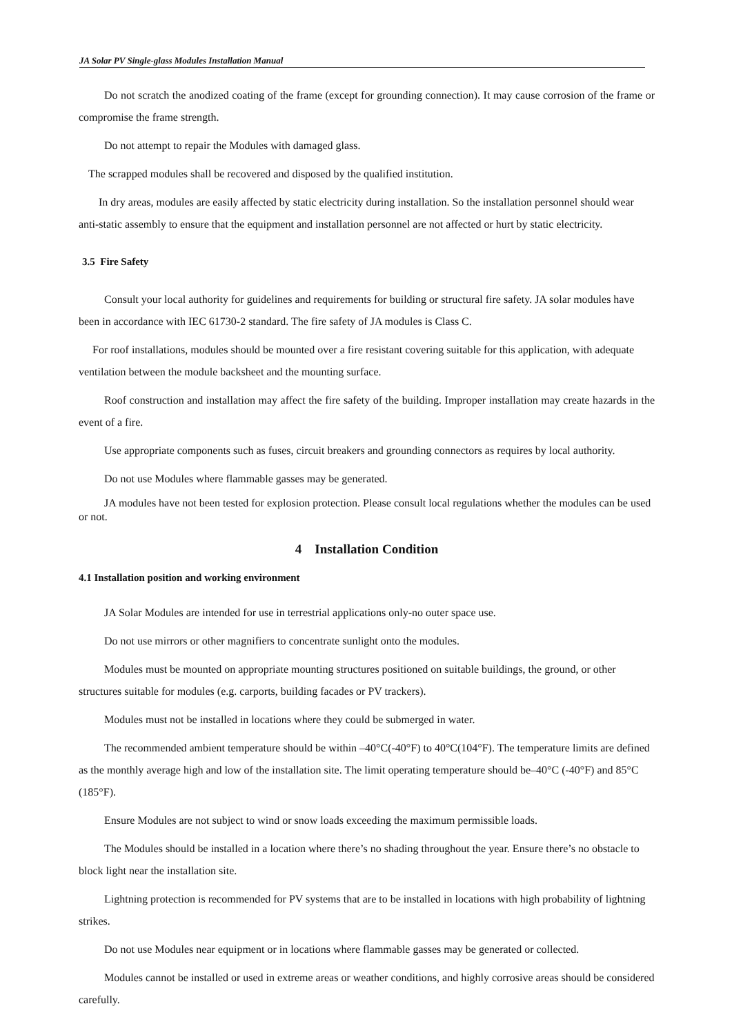JA Solar PV Single-glass Modules Installation Manual
Do not scratch the anodized coating of the frame (except for grounding connection). It may cause corrosion of the frame or compromise the frame strength.
Do not attempt to repair the Modules with damaged glass.
The scrapped modules shall be recovered and disposed by the qualified institution.
In dry areas, modules are easily affected by static electricity during installation. So the installation personnel should wear anti-static assembly to ensure that the equipment and installation personnel are not affected or hurt by static electricity.
3.5 Fire Safety
Consult your local authority for guidelines and requirements for building or structural fire safety. JA solar modules have been in accordance with IEC 61730-2 standard. The fire safety of JA modules is Class C.
For roof installations, modules should be mounted over a fire resistant covering suitable for this application, with adequate ventilation between the module backsheet and the mounting surface.
Roof construction and installation may affect the fire safety of the building. Improper installation may create hazards in the event of a fire.
Use appropriate components such as fuses, circuit breakers and grounding connectors as requires by local authority.
Do not use Modules where flammable gasses may be generated.
JA modules have not been tested for explosion protection. Please consult local regulations whether the modules can be used or not.
4 Installation Condition
4.1 Installation position and working environment
JA Solar Modules are intended for use in terrestrial applications only-no outer space use.
Do not use mirrors or other magnifiers to concentrate sunlight onto the modules.
Modules must be mounted on appropriate mounting structures positioned on suitable buildings, the ground, or other structures suitable for modules (e.g. carports, building facades or PV trackers).
Modules must not be installed in locations where they could be submerged in water.
The recommended ambient temperature should be within –40°C(-40°F) to 40°C(104°F). The temperature limits are defined as the monthly average high and low of the installation site. The limit operating temperature should be–40°C (-40°F) and 85°C (185°F).
Ensure Modules are not subject to wind or snow loads exceeding the maximum permissible loads.
The Modules should be installed in a location where there’s no shading throughout the year. Ensure there’s no obstacle to block light near the installation site.
Lightning protection is recommended for PV systems that are to be installed in locations with high probability of lightning strikes.
Do not use Modules near equipment or in locations where flammable gasses may be generated or collected.
Modules cannot be installed or used in extreme areas or weather conditions, and highly corrosive areas should be considered carefully.